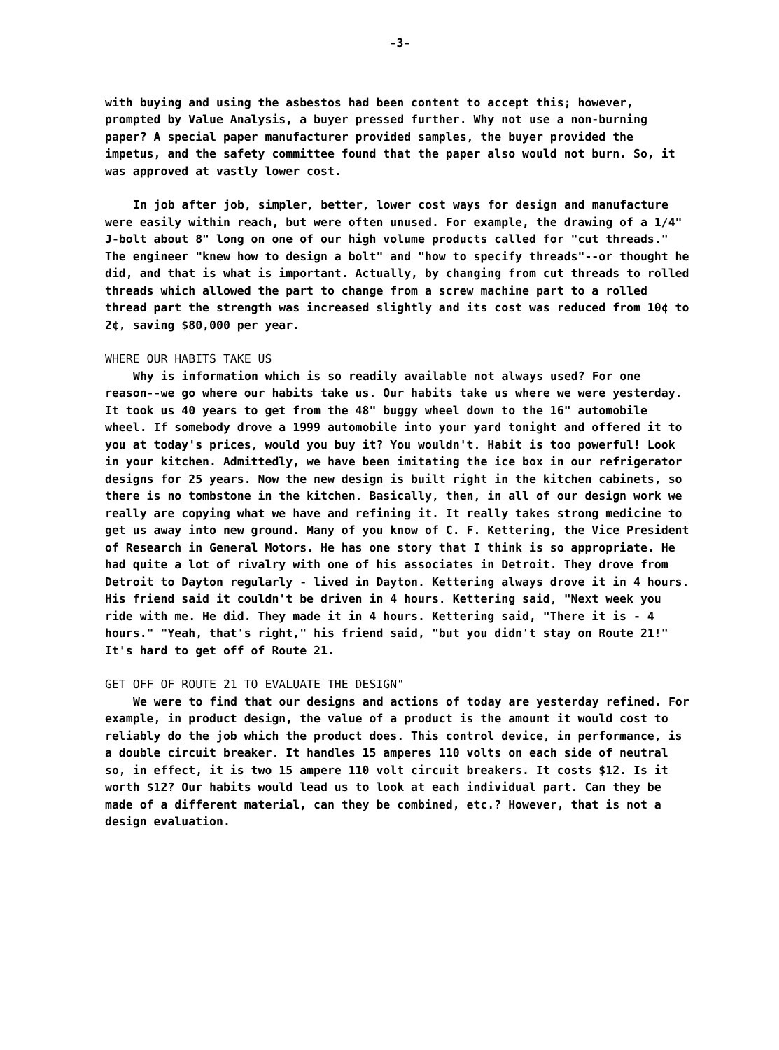-3-
with buying and using the asbestos had been content to accept this; however, prompted by Value Analysis, a buyer pressed further. Why not use a non-burning paper? A special paper manufacturer provided samples, the buyer provided the impetus, and the safety committee found that the paper also would not burn. So, it was approved at vastly lower cost.
In job after job, simpler, better, lower cost ways for design and manufacture were easily within reach, but were often unused. For example, the drawing of a 1/4" J-bolt about 8" long on one of our high volume products called for "cut threads." The engineer "knew how to design a bolt" and "how to specify threads"--or thought he did, and that is what is important. Actually, by changing from cut threads to rolled threads which allowed the part to change from a screw machine part to a rolled thread part the strength was increased slightly and its cost was reduced from 10¢ to 2¢, saving $80,000 per year.
WHERE OUR HABITS TAKE US
Why is information which is so readily available not always used? For one reason--we go where our habits take us. Our habits take us where we were yesterday. It took us 40 years to get from the 48" buggy wheel down to the 16" automobile wheel. If somebody drove a 1999 automobile into your yard tonight and offered it to you at today's prices, would you buy it? You wouldn't. Habit is too powerful! Look in your kitchen. Admittedly, we have been imitating the ice box in our refrigerator designs for 25 years. Now the new design is built right in the kitchen cabinets, so there is no tombstone in the kitchen. Basically, then, in all of our design work we really are copying what we have and refining it. It really takes strong medicine to get us away into new ground. Many of you know of C. F. Kettering, the Vice President of Research in General Motors. He has one story that I think is so appropriate. He had quite a lot of rivalry with one of his associates in Detroit. They drove from Detroit to Dayton regularly - lived in Dayton. Kettering always drove it in 4 hours. His friend said it couldn't be driven in 4 hours. Kettering said, "Next week you ride with me. He did. They made it in 4 hours. Kettering said, "There it is - 4 hours." "Yeah, that's right," his friend said, "but you didn't stay on Route 21!" It's hard to get off of Route 21.
GET OFF OF ROUTE 21 TO EVALUATE THE DESIGN"
We were to find that our designs and actions of today are yesterday refined. For example, in product design, the value of a product is the amount it would cost to reliably do the job which the product does. This control device, in performance, is a double circuit breaker. It handles 15 amperes 110 volts on each side of neutral so, in effect, it is two 15 ampere 110 volt circuit breakers. It costs $12. Is it worth $12? Our habits would lead us to look at each individual part. Can they be made of a different material, can they be combined, etc.? However, that is not a design evaluation.